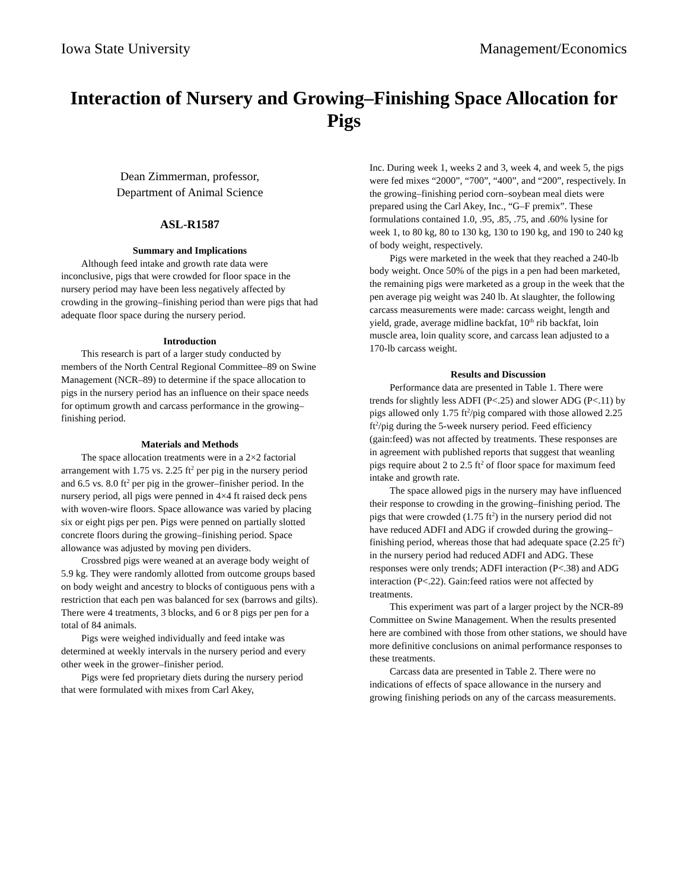Iowa State University Management/Economics
Interaction of Nursery and Growing–Finishing Space Allocation for Pigs
Dean Zimmerman, professor,
Department of Animal Science
ASL-R1587
Summary and Implications
Although feed intake and growth rate data were inconclusive, pigs that were crowded for floor space in the nursery period may have been less negatively affected by crowding in the growing–finishing period than were pigs that had adequate floor space during the nursery period.
Introduction
This research is part of a larger study conducted by members of the North Central Regional Committee–89 on Swine Management (NCR–89) to determine if the space allocation to pigs in the nursery period has an influence on their space needs for optimum growth and carcass performance in the growing–finishing period.
Materials and Methods
The space allocation treatments were in a 2×2 factorial arrangement with 1.75 vs. 2.25 ft<sup>2</sup> per pig in the nursery period and 6.5 vs. 8.0 ft<sup>2</sup> per pig in the grower–finisher period. In the nursery period, all pigs were penned in 4×4 ft raised deck pens with woven-wire floors. Space allowance was varied by placing six or eight pigs per pen. Pigs were penned on partially slotted concrete floors during the growing–finishing period. Space allowance was adjusted by moving pen dividers.
Crossbred pigs were weaned at an average body weight of 5.9 kg. They were randomly allotted from outcome groups based on body weight and ancestry to blocks of contiguous pens with a restriction that each pen was balanced for sex (barrows and gilts). There were 4 treatments, 3 blocks, and 6 or 8 pigs per pen for a total of 84 animals.
Pigs were weighed individually and feed intake was determined at weekly intervals in the nursery period and every other week in the grower–finisher period.
Pigs were fed proprietary diets during the nursery period that were formulated with mixes from Carl Akey,
Inc. During week 1, weeks 2 and 3, week 4, and week 5, the pigs were fed mixes “2000”, “700”, “400”, and “200”, respectively. In the growing–finishing period corn–soybean meal diets were prepared using the Carl Akey, Inc., “G–F premix”. These formulations contained 1.0, .95, .85, .75, and .60% lysine for week 1, to 80 kg, 80 to 130 kg, 130 to 190 kg, and 190 to 240 kg of body weight, respectively.
Pigs were marketed in the week that they reached a 240-lb body weight. Once 50% of the pigs in a pen had been marketed, the remaining pigs were marketed as a group in the week that the pen average pig weight was 240 lb. At slaughter, the following carcass measurements were made: carcass weight, length and yield, grade, average midline backfat, 10<sup>th</sup> rib backfat, loin muscle area, loin quality score, and carcass lean adjusted to a 170-lb carcass weight.
Results and Discussion
Performance data are presented in Table 1. There were trends for slightly less ADFI (P<.25) and slower ADG (P<.11) by pigs allowed only 1.75 ft<sup>2</sup>/pig compared with those allowed 2.25 ft<sup>2</sup>/pig during the 5-week nursery period. Feed efficiency (gain:feed) was not affected by treatments. These responses are in agreement with published reports that suggest that weanling pigs require about 2 to 2.5 ft<sup>2</sup> of floor space for maximum feed intake and growth rate.
The space allowed pigs in the nursery may have influenced their response to crowding in the growing–finishing period. The pigs that were crowded (1.75 ft<sup>2</sup>) in the nursery period did not have reduced ADFI and ADG if crowded during the growing–finishing period, whereas those that had adequate space (2.25 ft<sup>2</sup>) in the nursery period had reduced ADFI and ADG. These responses were only trends; ADFI interaction (P<.38) and ADG interaction (P<.22). Gain:feed ratios were not affected by treatments.
This experiment was part of a larger project by the NCR-89 Committee on Swine Management. When the results presented here are combined with those from other stations, we should have more definitive conclusions on animal performance responses to these treatments.
Carcass data are presented in Table 2. There were no indications of effects of space allowance in the nursery and growing finishing periods on any of the carcass measurements.